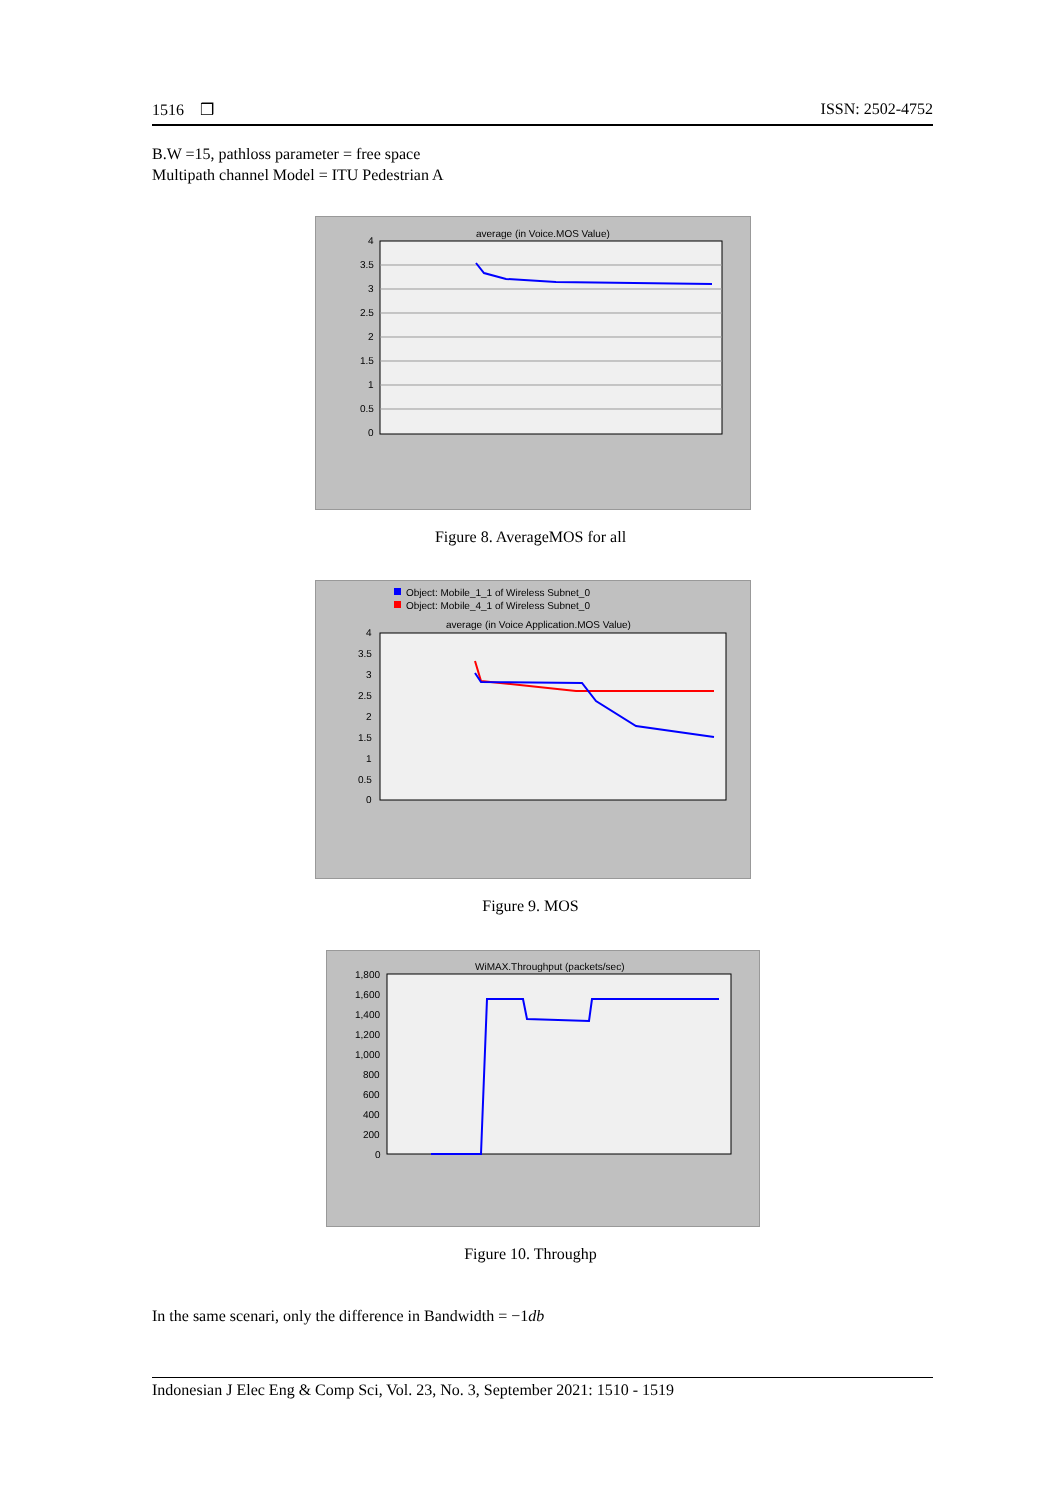1516 ❒ ISSN: 2502-4752
B.W =15, pathloss parameter = free space
Multipath channel Model = ITU Pedestrian A
average (in Voice.MOS Value)
4
3.5
3
2.5
2
1.5
1
0.5
0
Figure 8. AverageMOS for all
Object: Mobile_1_1 of Wireless Subnet_0
Object: Mobile_4_1 of Wireless Subnet_0
average (in Voice Application.MOS Value)
4
3.5
3
2.5
2
1.5
1
0.5
0
Figure 9. MOS
WiMAX.Throughput (packets/sec)
1,800
1,600
1,400
1,200
1,000
800
600
400
200
0
Figure 10. Throughp
In the same scenari, only the difference in Bandwidth = −1db
Indonesian J Elec Eng & Comp Sci, Vol. 23, No. 3, September 2021: 1510 - 1519